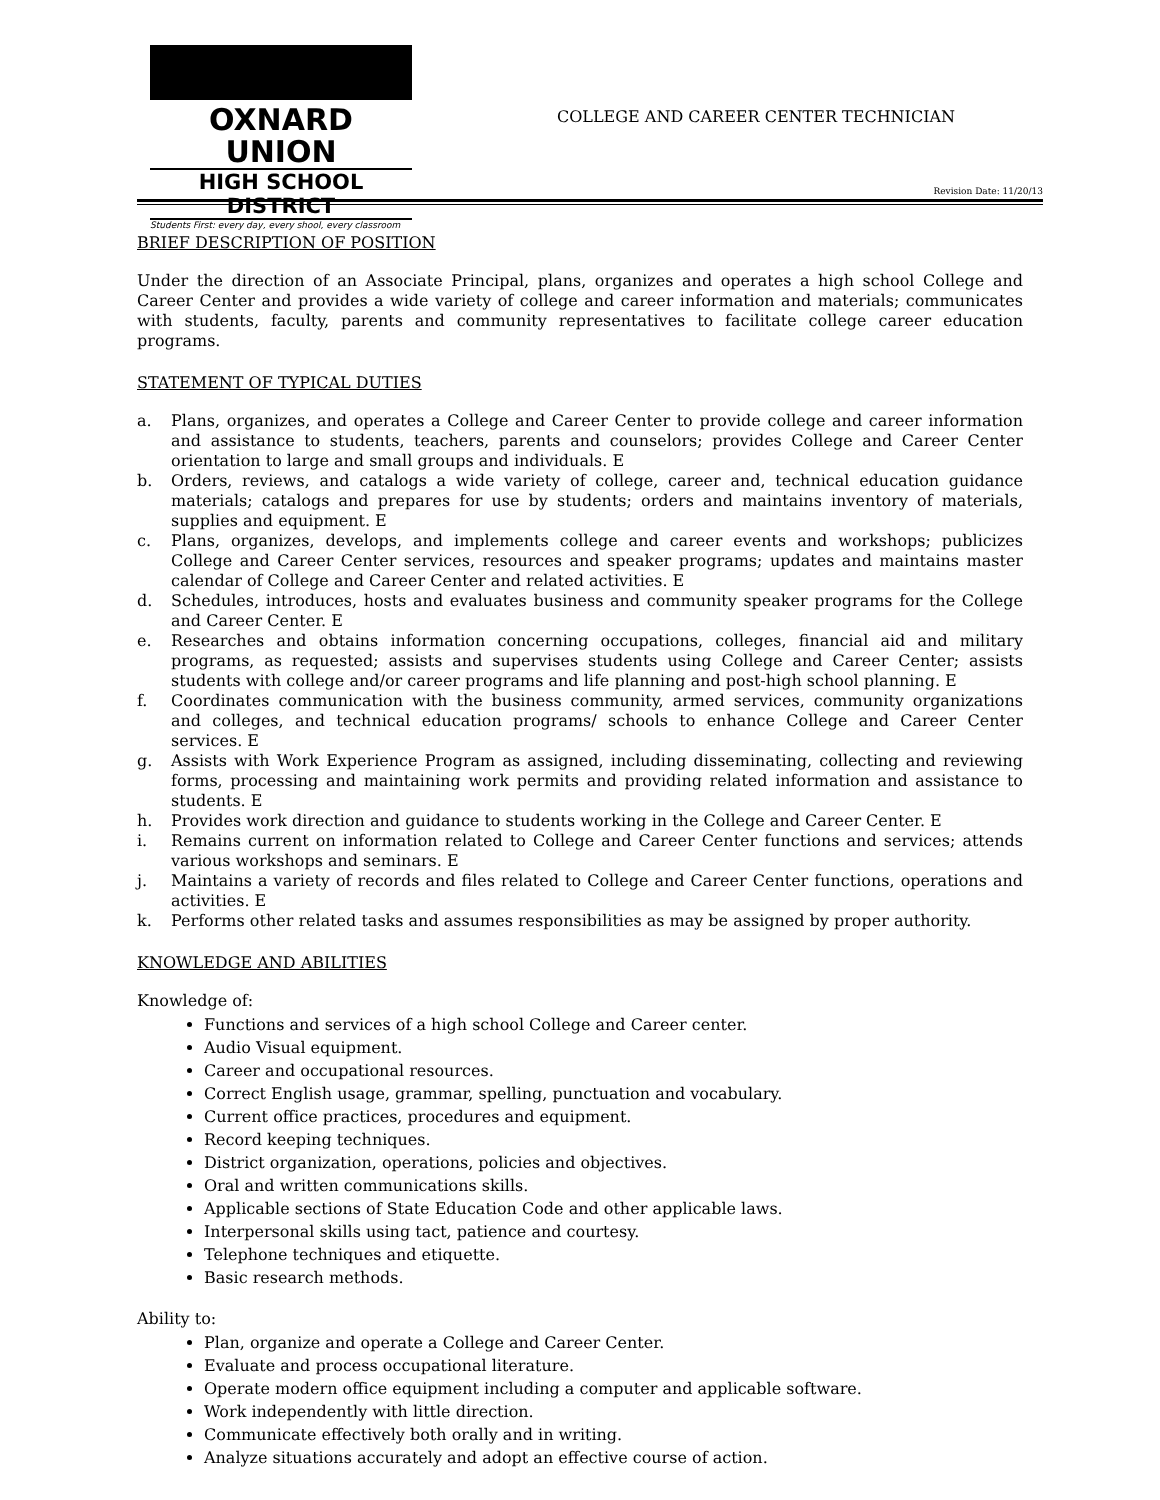OXNARD UNION
HIGH SCHOOL DISTRICT
Students First: every day, every shool, every classroom
COLLEGE AND CAREER CENTER TECHNICIAN
Revision Date: 11/20/13
BRIEF DESCRIPTION OF POSITION
Under the direction of an Associate Principal, plans, organizes and operates a high school College and Career Center and provides a wide variety of college and career information and materials; communicates with students, faculty, parents and community representatives to facilitate college career education programs.
STATEMENT OF TYPICAL DUTIES
a. Plans, organizes, and operates a College and Career Center to provide college and career information and assistance to students, teachers, parents and counselors; provides College and Career Center orientation to large and small groups and individuals. E
b. Orders, reviews, and catalogs a wide variety of college, career and, technical education guidance materials; catalogs and prepares for use by students; orders and maintains inventory of materials, supplies and equipment. E
c. Plans, organizes, develops, and implements college and career events and workshops; publicizes College and Career Center services, resources and speaker programs; updates and maintains master calendar of College and Career Center and related activities. E
d. Schedules, introduces, hosts and evaluates business and community speaker programs for the College and Career Center. E
e. Researches and obtains information concerning occupations, colleges, financial aid and military programs, as requested; assists and supervises students using College and Career Center; assists students with college and/or career programs and life planning and post-high school planning. E
f. Coordinates communication with the business community, armed services, community organizations and colleges, and technical education programs/ schools to enhance College and Career Center services. E
g. Assists with Work Experience Program as assigned, including disseminating, collecting and reviewing forms, processing and maintaining work permits and providing related information and assistance to students. E
h. Provides work direction and guidance to students working in the College and Career Center. E
i. Remains current on information related to College and Career Center functions and services; attends various workshops and seminars. E
j. Maintains a variety of records and files related to College and Career Center functions, operations and activities. E
k. Performs other related tasks and assumes responsibilities as may be assigned by proper authority.
KNOWLEDGE AND ABILITIES
Knowledge of:
Functions and services of a high school College and Career center.
Audio Visual equipment.
Career and occupational resources.
Correct English usage, grammar, spelling, punctuation and vocabulary.
Current office practices, procedures and equipment.
Record keeping techniques.
District organization, operations, policies and objectives.
Oral and written communications skills.
Applicable sections of State Education Code and other applicable laws.
Interpersonal skills using tact, patience and courtesy.
Telephone techniques and etiquette.
Basic research methods.
Ability to:
Plan, organize and operate a College and Career Center.
Evaluate and process occupational literature.
Operate modern office equipment including a computer and applicable software.
Work independently with little direction.
Communicate effectively both orally and in writing.
Analyze situations accurately and adopt an effective course of action.